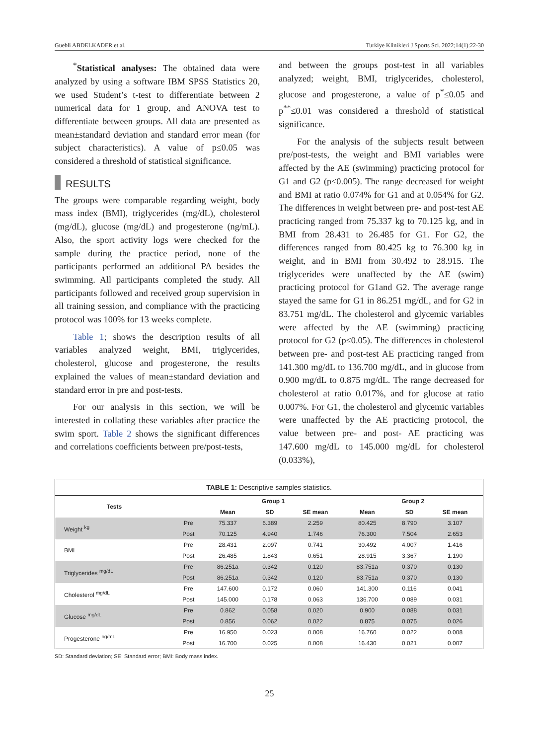Guebli ABDELKADER et al. Turkiye Klinikleri J Sports Sci. 2022;14(1):22-30
<sup>*</sup> Statistical analyses: The obtained data were analyzed by using a software IBM SPSS Statistics 20, we used Student’s t-test to differentiate between 2 numerical data for 1 group, and ANOVA test to differentiate between groups. All data are presented as mean±standard deviation and standard error mean (for subject characteristics). A value of p≤0.05 was considered a threshold of statistical significance.
RESULTS
The groups were comparable regarding weight, body mass index (BMI), triglycerides (mg/dL), cholesterol (mg/dL), glucose (mg/dL) and progesterone (ng/mL). Also, the sport activity logs were checked for the sample during the practice period, none of the participants performed an additional PA besides the swimming. All participants completed the study. All participants followed and received group supervision in all training session, and compliance with the practicing protocol was 100% for 13 weeks complete.
Table 1; shows the description results of all variables analyzed weight, BMI, triglycerides, cholesterol, glucose and progesterone, the results explained the values of mean±standard deviation and standard error in pre and post-tests.
For our analysis in this section, we will be interested in collating these variables after practice the swim sport. Table 2 shows the significant differences and correlations coefficients between pre/post-tests,
and between the groups post-test in all variables analyzed; weight, BMI, triglycerides, cholesterol, glucose and progesterone, a value of p<sup>*</sup>≤0.05 and p<sup>**</sup>≤0.01 was considered a threshold of statistical significance.
For the analysis of the subjects result between pre/post-tests, the weight and BMI variables were affected by the AE (swimming) practicing protocol for G1 and G2 (p≤0.005). The range decreased for weight and BMI at ratio 0.074% for G1 and at 0.054% for G2. The differences in weight between pre- and post-test AE practicing ranged from 75.337 kg to 70.125 kg, and in BMI from 28.431 to 26.485 for G1. For G2, the differences ranged from 80.425 kg to 76.300 kg in weight, and in BMI from 30.492 to 28.915. The triglycerides were unaffected by the AE (swim) practicing protocol for G1and G2. The average range stayed the same for G1 in 86.251 mg/dL, and for G2 in 83.751 mg/dL. The cholesterol and glycemic variables were affected by the AE (swimming) practicing protocol for G2 (p≤0.05). The differences in cholesterol between pre- and post-test AE practicing ranged from 141.300 mg/dL to 136.700 mg/dL, and in glucose from 0.900 mg/dL to 0.875 mg/dL. The range decreased for cholesterol at ratio 0.017%, and for glucose at ratio 0.007%. For G1, the cholesterol and glycemic variables were unaffected by the AE practicing protocol, the value between pre- and post- AE practicing was 147.600 mg/dL to 145.000 mg/dL for cholesterol (0.033%),
TABLE 1: Descriptive samples statistics.
| Tests | | Group 1 | | | Group 2 | | |
| --- | --- | --- | --- | --- | --- | --- | --- |
| | | Mean | SD | SE mean | Mean | SD | SE mean |
| Weight <sup>kg</sup> | Pre | 75.337 | 6.389 | 2.259 | 80.425 | 8.790 | 3.107 |
| | Post | 70.125 | 4.940 | 1.746 | 76.300 | 7.504 | 2.653 |
| BMI | Pre | 28.431 | 2.097 | 0.741 | 30.492 | 4.007 | 1.416 |
| | Post | 26.485 | 1.843 | 0.651 | 28.915 | 3.367 | 1.190 |
| Triglycerides <sup>mg/dL</sup> | Pre | 86.251a | 0.342 | 0.120 | 83.751a | 0.370 | 0.130 |
| | Post | 86.251a | 0.342 | 0.120 | 83.751a | 0.370 | 0.130 |
| Cholesterol <sup>mg/dL</sup> | Pre | 147.600 | 0.172 | 0.060 | 141.300 | 0.116 | 0.041 |
| | Post | 145.000 | 0.178 | 0.063 | 136.700 | 0.089 | 0.031 |
| Glucose <sup>mg/dL</sup> | Pre | 0.862 | 0.058 | 0.020 | 0.900 | 0.088 | 0.031 |
| | Post | 0.856 | 0.062 | 0.022 | 0.875 | 0.075 | 0.026 |
| Progesterone <sup>ng/mL</sup> | Pre | 16.950 | 0.023 | 0.008 | 16.760 | 0.022 | 0.008 |
| | Post | 16.700 | 0.025 | 0.008 | 16.430 | 0.021 | 0.007 |
SD: Standard deviation; SE: Standard error; BMI: Body mass index.
25